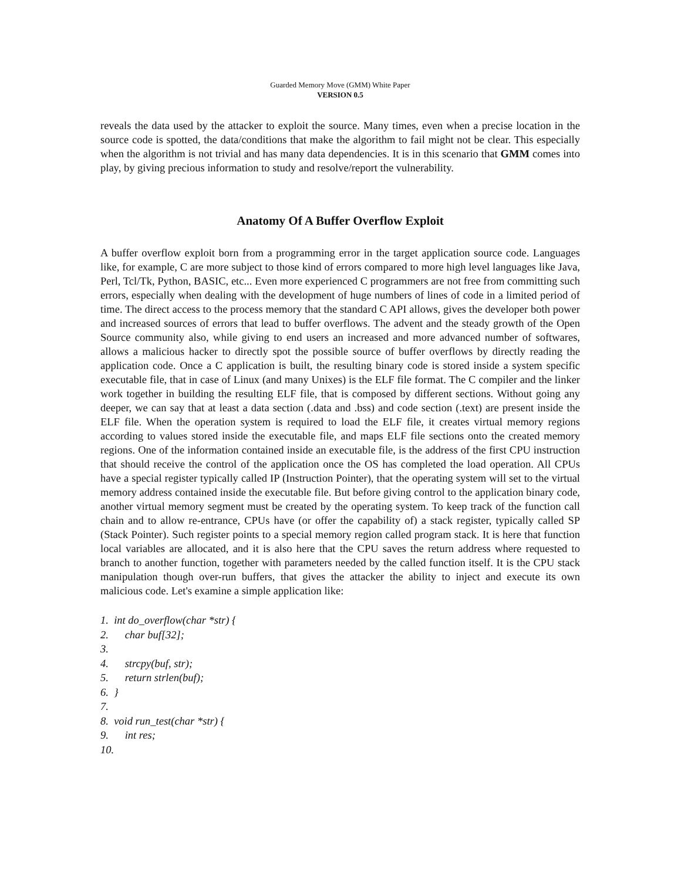Guarded Memory Move (GMM) White Paper
VERSION 0.5
reveals the data used by the attacker to exploit the source. Many times, even when a precise location in the source code is spotted, the data/conditions that make the algorithm to fail might not be clear. This especially when the algorithm is not trivial and has many data dependencies. It is in this scenario that GMM comes into play, by giving precious information to study and resolve/report the vulnerability.
Anatomy Of A Buffer Overflow Exploit
A buffer overflow exploit born from a programming error in the target application source code. Languages like, for example, C are more subject to those kind of errors compared to more high level languages like Java, Perl, Tcl/Tk, Python, BASIC, etc... Even more experienced C programmers are not free from committing such errors, especially when dealing with the development of huge numbers of lines of code in a limited period of time. The direct access to the process memory that the standard C API allows, gives the developer both power and increased sources of errors that lead to buffer overflows. The advent and the steady growth of the Open Source community also, while giving to end users an increased and more advanced number of softwares, allows a malicious hacker to directly spot the possible source of buffer overflows by directly reading the application code. Once a C application is built, the resulting binary code is stored inside a system specific executable file, that in case of Linux (and many Unixes) is the ELF file format. The C compiler and the linker work together in building the resulting ELF file, that is composed by different sections. Without going any deeper, we can say that at least a data section (.data and .bss) and code section (.text) are present inside the ELF file. When the operation system is required to load the ELF file, it creates virtual memory regions according to values stored inside the executable file, and maps ELF file sections onto the created memory regions. One of the information contained inside an executable file, is the address of the first CPU instruction that should receive the control of the application once the OS has completed the load operation. All CPUs have a special register typically called IP (Instruction Pointer), that the operating system will set to the virtual memory address contained inside the executable file. But before giving control to the application binary code, another virtual memory segment must be created by the operating system. To keep track of the function call chain and to allow re-entrance, CPUs have (or offer the capability of) a stack register, typically called SP (Stack Pointer). Such register points to a special memory region called program stack. It is here that function local variables are allocated, and it is also here that the CPU saves the return address where requested to branch to another function, together with parameters needed by the called function itself. It is the CPU stack manipulation though over-run buffers, that gives the attacker the ability to inject and execute its own malicious code. Let's examine a simple application like:
1. int do_overflow(char *str) {
2. char buf[32];
3.
4. strcpy(buf, str);
5. return strlen(buf);
6. }
7.
8. void run_test(char *str) {
9. int res;
10.